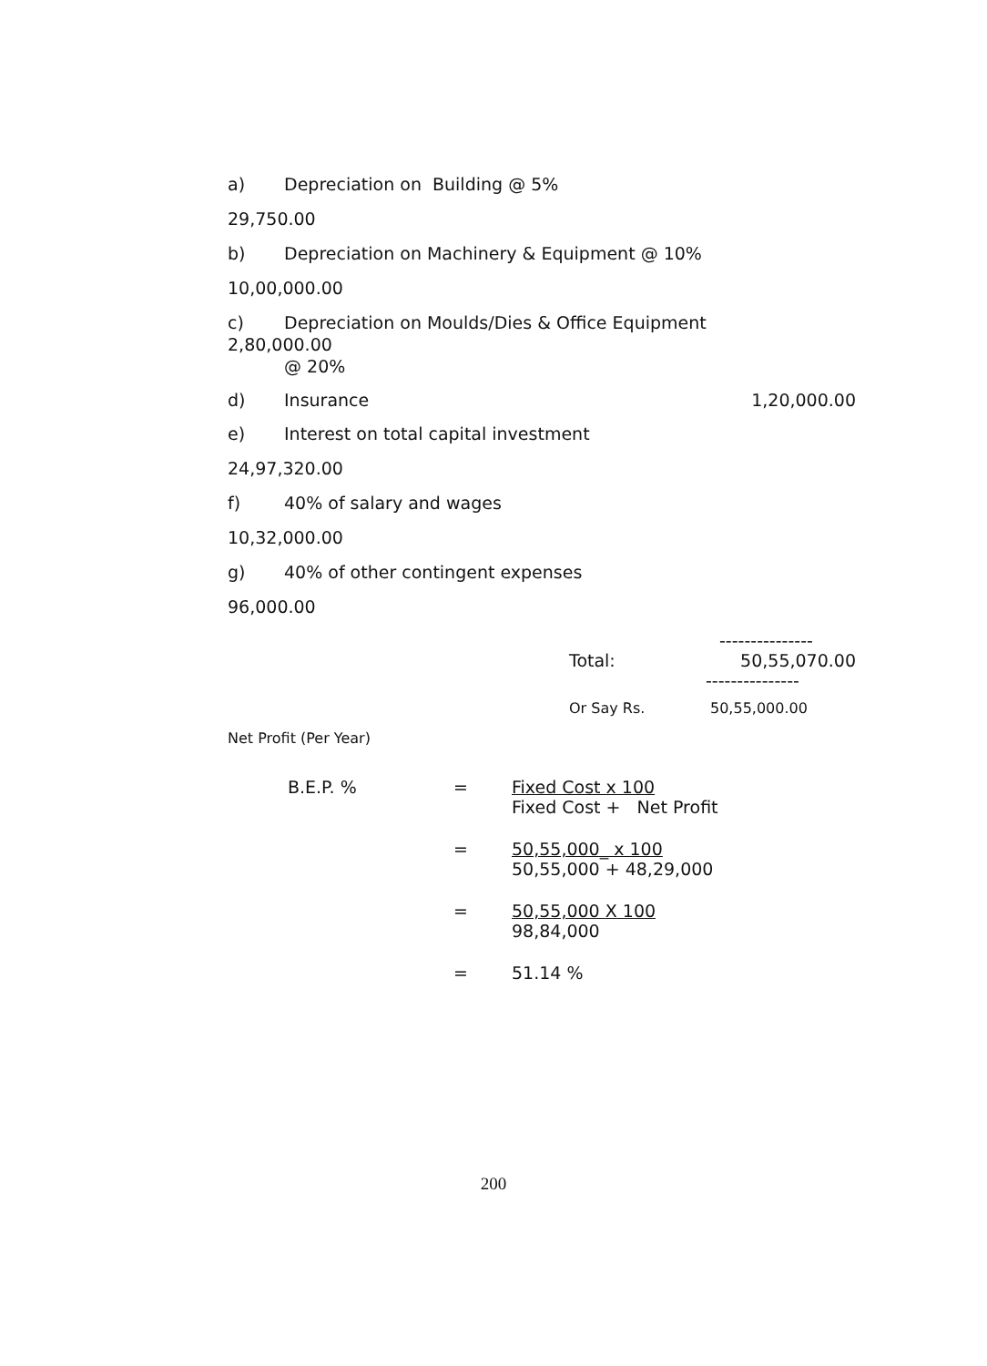a) Depreciation on Building @ 5%
29,750.00
b) Depreciation on Machinery & Equipment @ 10%
10,00,000.00
c) Depreciation on Moulds/Dies & Office Equipment
2,80,000.00
@ 20%
d) Insurance 1,20,000.00
e) Interest on total capital investment
24,97,320.00
f) 40% of salary and wages
10,32,000.00
g) 40% of other contingent expenses
96,000.00
---------------
Total: 50,55,070.00
---------------
Or Say Rs. 50,55,000.00
Net Profit (Per Year)
B.E.P. % = Fixed Cost x 100
Fixed Cost + Net Profit
= 50,55,000_ x 100
50,55,000 + 48,29,000
= 50,55,000 X 100
98,84,000
= 51.14 %
200